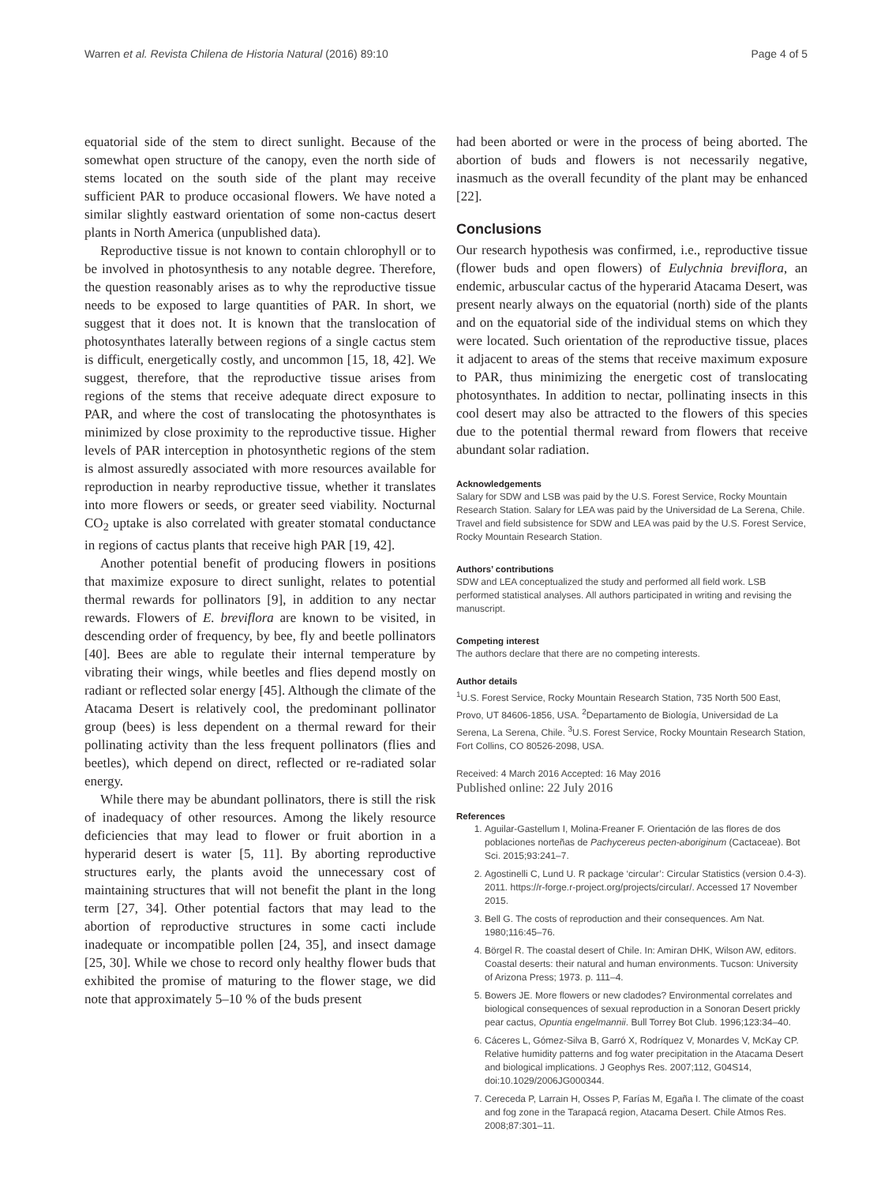Warren et al. Revista Chilena de Historia Natural (2016) 89:10 Page 4 of 5
equatorial side of the stem to direct sunlight. Because of the somewhat open structure of the canopy, even the north side of stems located on the south side of the plant may receive sufficient PAR to produce occasional flowers. We have noted a similar slightly eastward orientation of some non-cactus desert plants in North America (unpublished data).
Reproductive tissue is not known to contain chlorophyll or to be involved in photosynthesis to any notable degree. Therefore, the question reasonably arises as to why the reproductive tissue needs to be exposed to large quantities of PAR. In short, we suggest that it does not. It is known that the translocation of photosynthates laterally between regions of a single cactus stem is difficult, energetically costly, and uncommon [15, 18, 42]. We suggest, therefore, that the reproductive tissue arises from regions of the stems that receive adequate direct exposure to PAR, and where the cost of translocating the photosynthates is minimized by close proximity to the reproductive tissue. Higher levels of PAR interception in photosynthetic regions of the stem is almost assuredly associated with more resources available for reproduction in nearby reproductive tissue, whether it translates into more flowers or seeds, or greater seed viability. Nocturnal CO<sub>2</sub> uptake is also correlated with greater stomatal conductance in regions of cactus plants that receive high PAR [19, 42].
Another potential benefit of producing flowers in positions that maximize exposure to direct sunlight, relates to potential thermal rewards for pollinators [9], in addition to any nectar rewards. Flowers of E. breviflora are known to be visited, in descending order of frequency, by bee, fly and beetle pollinators [40]. Bees are able to regulate their internal temperature by vibrating their wings, while beetles and flies depend mostly on radiant or reflected solar energy [45]. Although the climate of the Atacama Desert is relatively cool, the predominant pollinator group (bees) is less dependent on a thermal reward for their pollinating activity than the less frequent pollinators (flies and beetles), which depend on direct, reflected or re-radiated solar energy.
While there may be abundant pollinators, there is still the risk of inadequacy of other resources. Among the likely resource deficiencies that may lead to flower or fruit abortion in a hyperarid desert is water [5, 11]. By aborting reproductive structures early, the plants avoid the unnecessary cost of maintaining structures that will not benefit the plant in the long term [27, 34]. Other potential factors that may lead to the abortion of reproductive structures in some cacti include inadequate or incompatible pollen [24, 35], and insect damage [25, 30]. While we chose to record only healthy flower buds that exhibited the promise of maturing to the flower stage, we did note that approximately 5–10 % of the buds present
had been aborted or were in the process of being aborted. The abortion of buds and flowers is not necessarily negative, inasmuch as the overall fecundity of the plant may be enhanced [22].
Conclusions
Our research hypothesis was confirmed, i.e., reproductive tissue (flower buds and open flowers) of Eulychnia breviflora, an endemic, arbuscular cactus of the hyperarid Atacama Desert, was present nearly always on the equatorial (north) side of the plants and on the equatorial side of the individual stems on which they were located. Such orientation of the reproductive tissue, places it adjacent to areas of the stems that receive maximum exposure to PAR, thus minimizing the energetic cost of translocating photosynthates. In addition to nectar, pollinating insects in this cool desert may also be attracted to the flowers of this species due to the potential thermal reward from flowers that receive abundant solar radiation.
Acknowledgements
Salary for SDW and LSB was paid by the U.S. Forest Service, Rocky Mountain Research Station. Salary for LEA was paid by the Universidad de La Serena, Chile. Travel and field subsistence for SDW and LEA was paid by the U.S. Forest Service, Rocky Mountain Research Station.
Authors’ contributions
SDW and LEA conceptualized the study and performed all field work. LSB performed statistical analyses. All authors participated in writing and revising the manuscript.
Competing interest
The authors declare that there are no competing interests.
Author details
<sup>1</sup> U.S. Forest Service, Rocky Mountain Research Station, 735 North 500 East, Provo, UT 84606-1856, USA. <sup>2</sup>Departamento de Biología, Universidad de La Serena, La Serena, Chile. <sup>3</sup>U.S. Forest Service, Rocky Mountain Research Station, Fort Collins, CO 80526-2098, USA.
Received: 4 March 2016 Accepted: 16 May 2016
Published online: 22 July 2016
References
1. Aguilar-Gastellum I, Molina-Freaner F. Orientación de las flores de dos poblaciones norteñas de Pachycereus pecten-aboriginum (Cactaceae). Bot Sci. 2015;93:241–7.
2. Agostinelli C, Lund U. R package ‘circular’: Circular Statistics (version 0.4-3). 2011. https://r-forge.r-project.org/projects/circular/. Accessed 17 November 2015.
3. Bell G. The costs of reproduction and their consequences. Am Nat. 1980;116:45–76.
4. Börgel R. The coastal desert of Chile. In: Amiran DHK, Wilson AW, editors. Coastal deserts: their natural and human environments. Tucson: University of Arizona Press; 1973. p. 111–4.
5. Bowers JE. More flowers or new cladodes? Environmental correlates and biological consequences of sexual reproduction in a Sonoran Desert prickly pear cactus, Opuntia engelmannii. Bull Torrey Bot Club. 1996;123:34–40.
6. Cáceres L, Gómez-Silva B, Garró X, Rodríquez V, Monardes V, McKay CP. Relative humidity patterns and fog water precipitation in the Atacama Desert and biological implications. J Geophys Res. 2007;112, G04S14, doi:10.1029/2006JG000344.
7. Cereceda P, Larrain H, Osses P, Farías M, Egaña I. The climate of the coast and fog zone in the Tarapacá region, Atacama Desert. Chile Atmos Res. 2008;87:301–11.